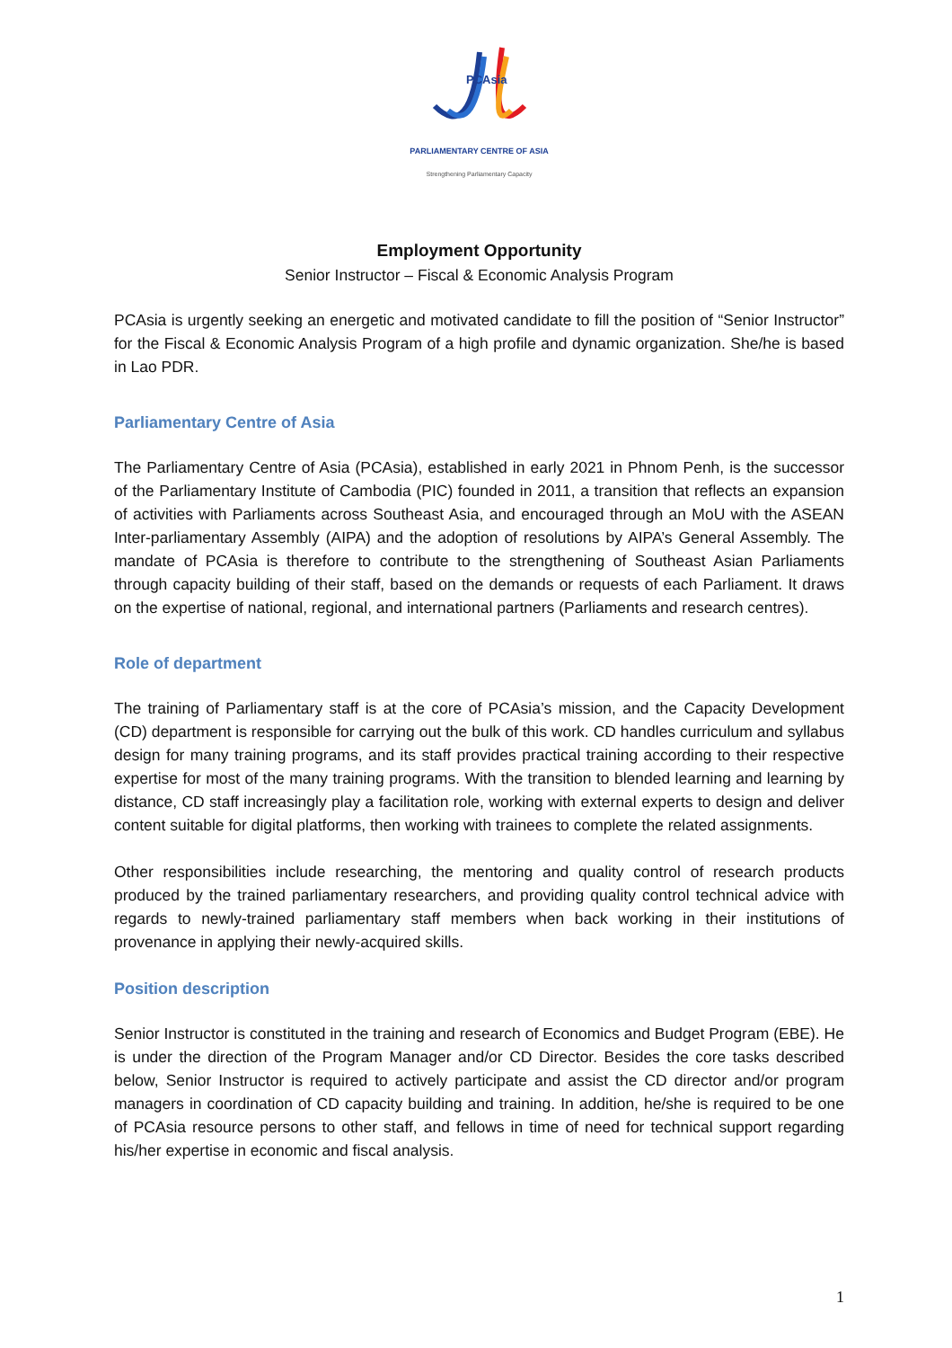PCAsia
PARLIAMENTARY CENTRE OF ASIA
Strengthening Parliamentary Capacity
Employment Opportunity
Senior Instructor – Fiscal & Economic Analysis Program
PCAsia is urgently seeking an energetic and motivated candidate to fill the position of “Senior Instructor” for the Fiscal & Economic Analysis Program of a high profile and dynamic organization. She/he is based in Lao PDR.
Parliamentary Centre of Asia
The Parliamentary Centre of Asia (PCAsia), established in early 2021 in Phnom Penh, is the successor of the Parliamentary Institute of Cambodia (PIC) founded in 2011, a transition that reflects an expansion of activities with Parliaments across Southeast Asia, and encouraged through an MoU with the ASEAN Inter-parliamentary Assembly (AIPA) and the adoption of resolutions by AIPA’s General Assembly. The mandate of PCAsia is therefore to contribute to the strengthening of Southeast Asian Parliaments through capacity building of their staff, based on the demands or requests of each Parliament. It draws on the expertise of national, regional, and international partners (Parliaments and research centres).
Role of department
The training of Parliamentary staff is at the core of PCAsia’s mission, and the Capacity Development (CD) department is responsible for carrying out the bulk of this work. CD handles curriculum and syllabus design for many training programs, and its staff provides practical training according to their respective expertise for most of the many training programs. With the transition to blended learning and learning by distance, CD staff increasingly play a facilitation role, working with external experts to design and deliver content suitable for digital platforms, then working with trainees to complete the related assignments.
Other responsibilities include researching, the mentoring and quality control of research products produced by the trained parliamentary researchers, and providing quality control technical advice with regards to newly-trained parliamentary staff members when back working in their institutions of provenance in applying their newly-acquired skills.
Position description
Senior Instructor is constituted in the training and research of Economics and Budget Program (EBE). He is under the direction of the Program Manager and/or CD Director. Besides the core tasks described below, Senior Instructor is required to actively participate and assist the CD director and/or program managers in coordination of CD capacity building and training. In addition, he/she is required to be one of PCAsia resource persons to other staff, and fellows in time of need for technical support regarding his/her expertise in economic and fiscal analysis.
1